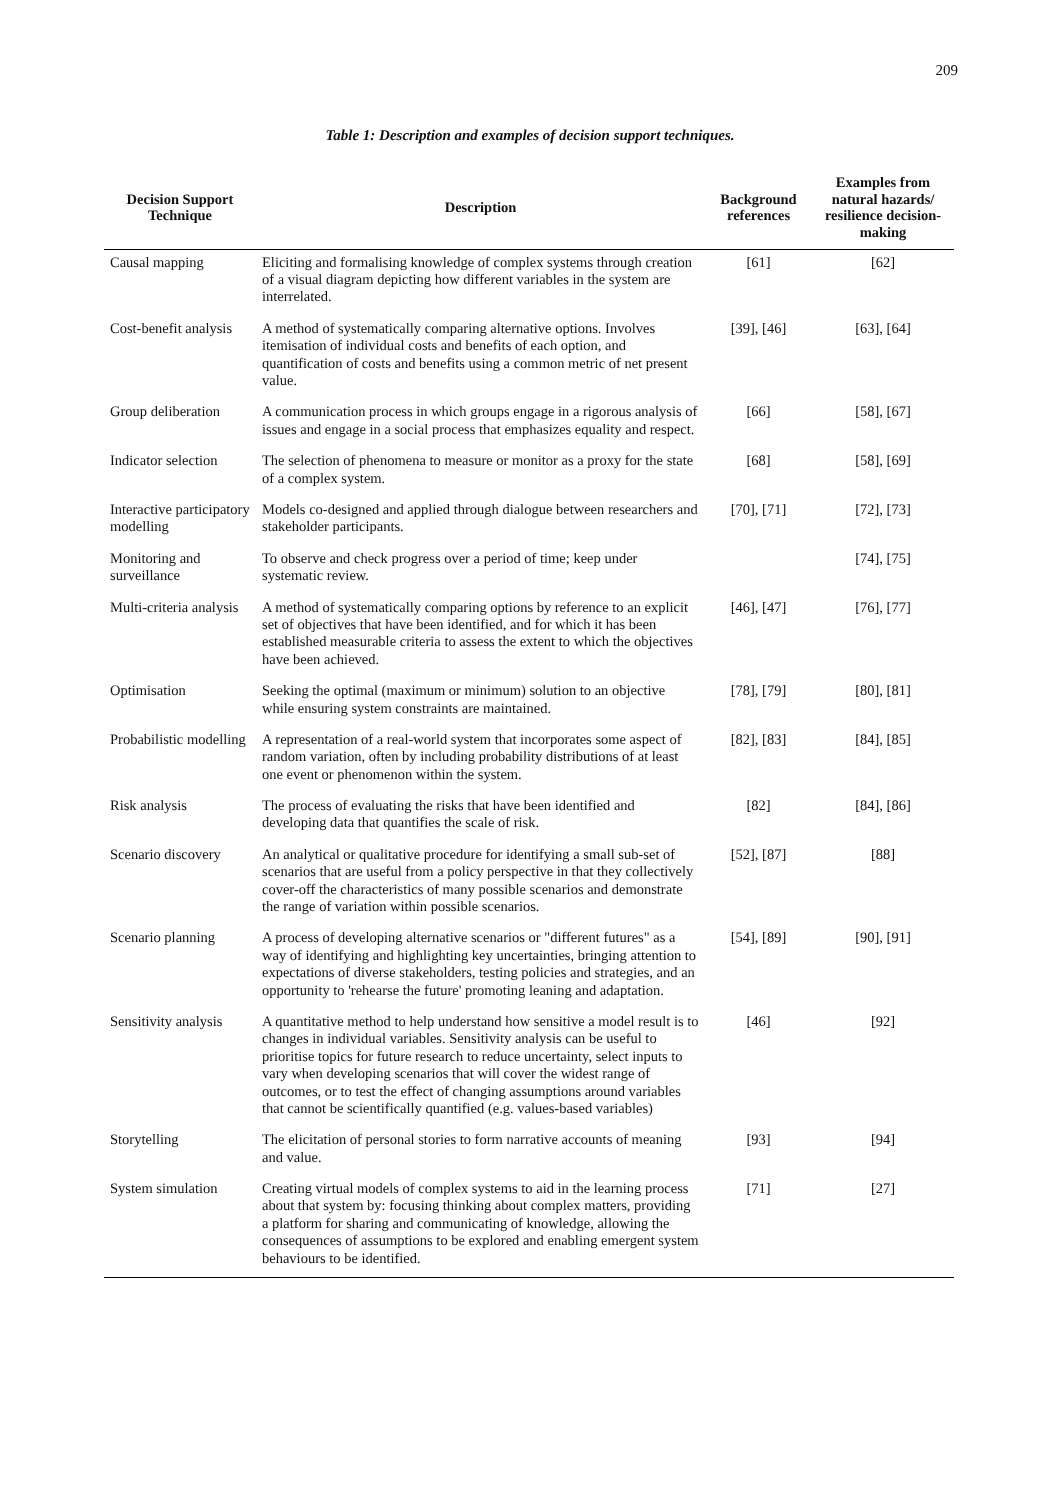209
Table 1: Description and examples of decision support techniques.
| Decision Support Technique | Description | Background references | Examples from natural hazards/ resilience decision-making |
| --- | --- | --- | --- |
| Causal mapping | Eliciting and formalising knowledge of complex systems through creation of a visual diagram depicting how different variables in the system are interrelated. | [61] | [62] |
| Cost-benefit analysis | A method of systematically comparing alternative options. Involves itemisation of individual costs and benefits of each option, and quantification of costs and benefits using a common metric of net present value. | [39], [46] | [63], [64] |
| Group deliberation | A communication process in which groups engage in a rigorous analysis of issues and engage in a social process that emphasizes equality and respect. | [66] | [58], [67] |
| Indicator selection | The selection of phenomena to measure or monitor as a proxy for the state of a complex system. | [68] | [58], [69] |
| Interactive participatory modelling | Models co-designed and applied through dialogue between researchers and stakeholder participants. | [70], [71] | [72], [73] |
| Monitoring and surveillance | To observe and check progress over a period of time; keep under systematic review. | | [74], [75] |
| Multi-criteria analysis | A method of systematically comparing options by reference to an explicit set of objectives that have been identified, and for which it has been established measurable criteria to assess the extent to which the objectives have been achieved. | [46], [47] | [76], [77] |
| Optimisation | Seeking the optimal (maximum or minimum) solution to an objective while ensuring system constraints are maintained. | [78], [79] | [80], [81] |
| Probabilistic modelling | A representation of a real-world system that incorporates some aspect of random variation, often by including probability distributions of at least one event or phenomenon within the system. | [82], [83] | [84], [85] |
| Risk analysis | The process of evaluating the risks that have been identified and developing data that quantifies the scale of risk. | [82] | [84], [86] |
| Scenario discovery | An analytical or qualitative procedure for identifying a small sub-set of scenarios that are useful from a policy perspective in that they collectively cover-off the characteristics of many possible scenarios and demonstrate the range of variation within possible scenarios. | [52], [87] | [88] |
| Scenario planning | A process of developing alternative scenarios or "different futures" as a way of identifying and highlighting key uncertainties, bringing attention to expectations of diverse stakeholders, testing policies and strategies, and an opportunity to 'rehearse the future' promoting leaning and adaptation. | [54], [89] | [90], [91] |
| Sensitivity analysis | A quantitative method to help understand how sensitive a model result is to changes in individual variables. Sensitivity analysis can be useful to prioritise topics for future research to reduce uncertainty, select inputs to vary when developing scenarios that will cover the widest range of outcomes, or to test the effect of changing assumptions around variables that cannot be scientifically quantified (e.g. values-based variables) | [46] | [92] |
| Storytelling | The elicitation of personal stories to form narrative accounts of meaning and value. | [93] | [94] |
| System simulation | Creating virtual models of complex systems to aid in the learning process about that system by: focusing thinking about complex matters, providing a platform for sharing and communicating of knowledge, allowing the consequences of assumptions to be explored and enabling emergent system behaviours to be identified. | [71] | [27] |